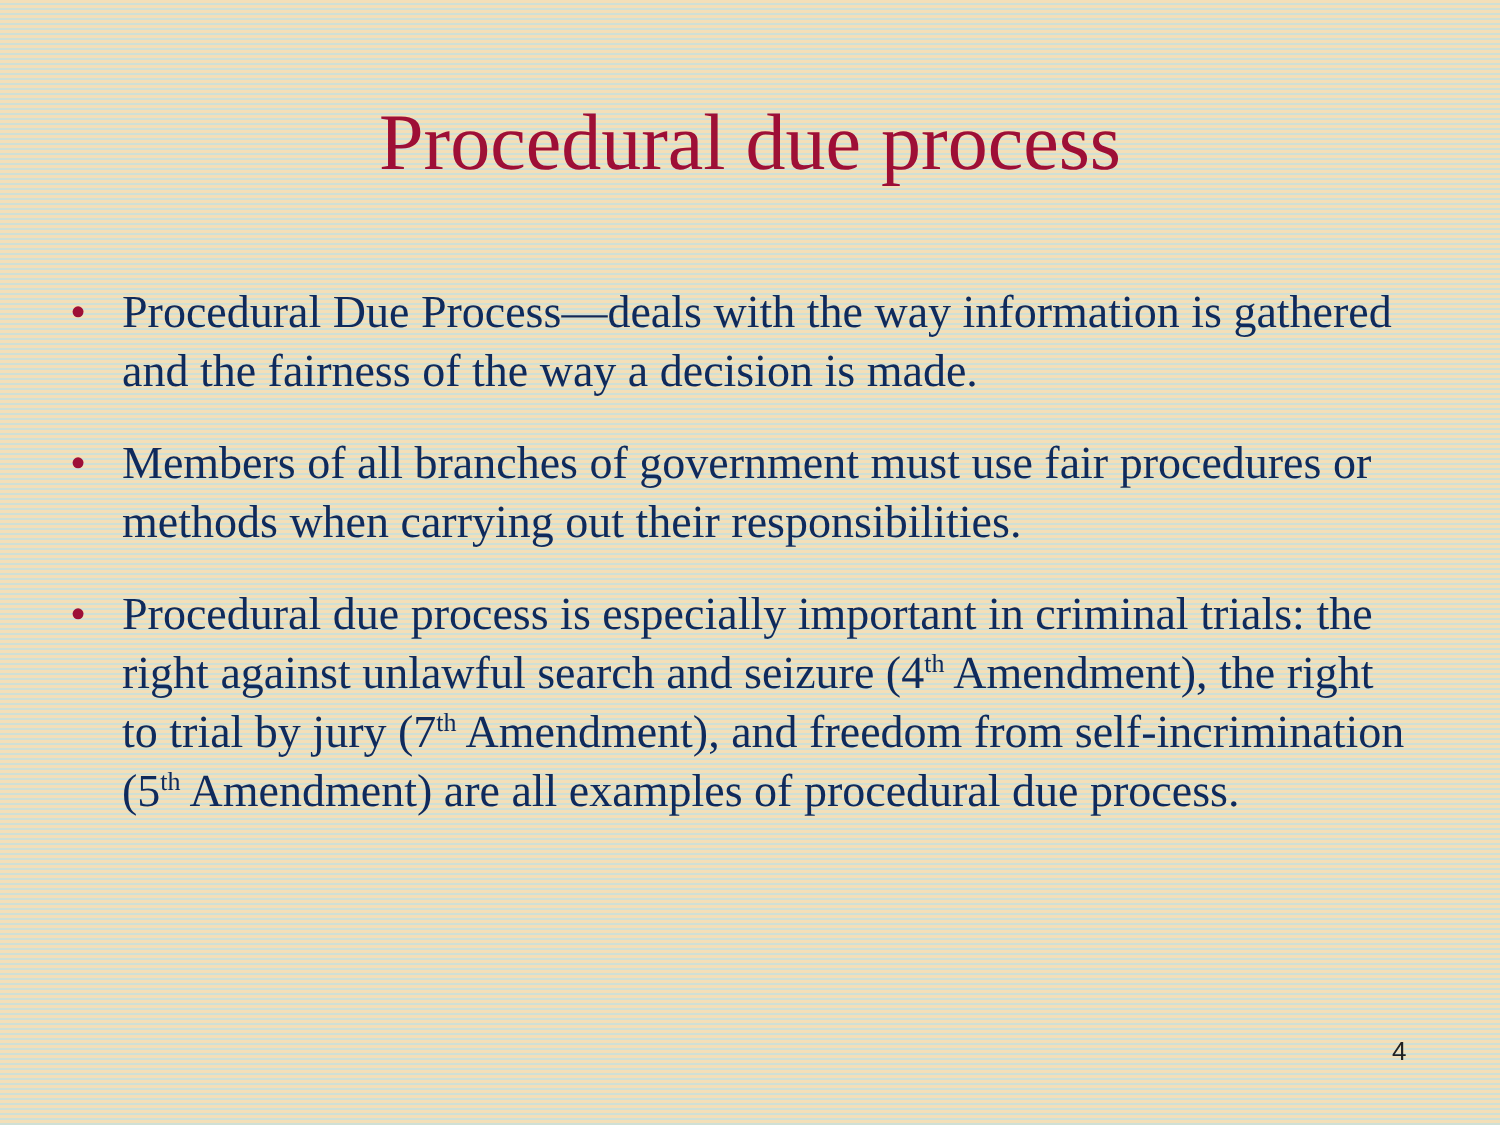Procedural due process
• Procedural Due Process—deals with the way information is gathered and the fairness of the way a decision is made.
• Members of all branches of government must use fair procedures or methods when carrying out their responsibilities.
• Procedural due process is especially important in criminal trials: the right against unlawful search and seizure (4<sup>th</sup> Amendment), the right to trial by jury (7<sup>th</sup> Amendment), and freedom from self-incrimination (5<sup>th</sup> Amendment) are all examples of procedural due process.
4